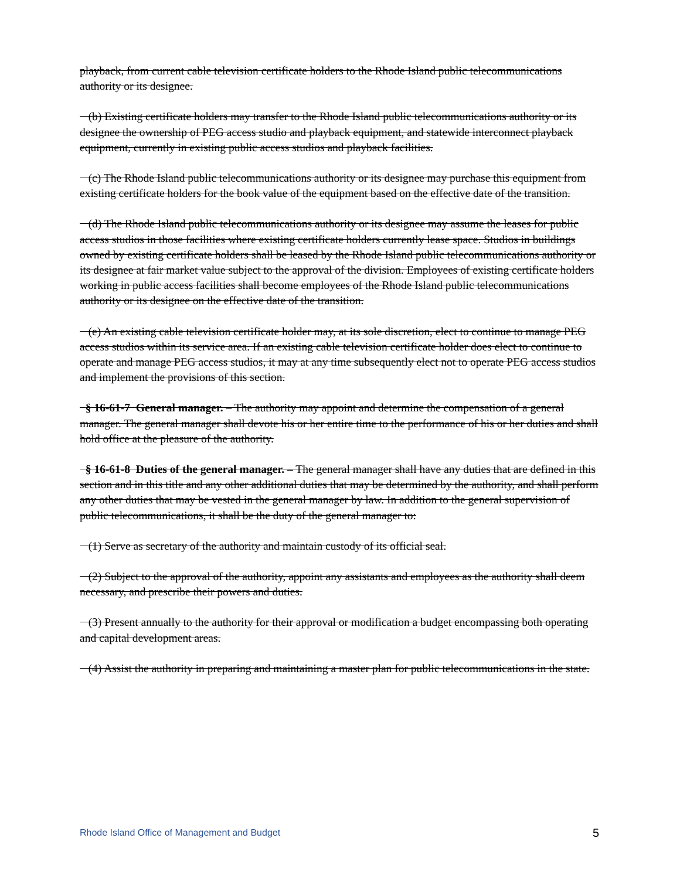playback, from current cable television certificate holders to the Rhode Island public telecommunications authority or its designee.
(b) Existing certificate holders may transfer to the Rhode Island public telecommunications authority or its designee the ownership of PEG access studio and playback equipment, and statewide interconnect playback equipment, currently in existing public access studios and playback facilities.
(c) The Rhode Island public telecommunications authority or its designee may purchase this equipment from existing certificate holders for the book value of the equipment based on the effective date of the transition.
(d) The Rhode Island public telecommunications authority or its designee may assume the leases for public access studios in those facilities where existing certificate holders currently lease space. Studios in buildings owned by existing certificate holders shall be leased by the Rhode Island public telecommunications authority or its designee at fair market value subject to the approval of the division. Employees of existing certificate holders working in public access facilities shall become employees of the Rhode Island public telecommunications authority or its designee on the effective date of the transition.
(e) An existing cable television certificate holder may, at its sole discretion, elect to continue to manage PEG access studios within its service area. If an existing cable television certificate holder does elect to continue to operate and manage PEG access studios, it may at any time subsequently elect not to operate PEG access studios and implement the provisions of this section.
§ 16-61-7 General manager. – The authority may appoint and determine the compensation of a general manager. The general manager shall devote his or her entire time to the performance of his or her duties and shall hold office at the pleasure of the authority.
§ 16-61-8 Duties of the general manager. – The general manager shall have any duties that are defined in this section and in this title and any other additional duties that may be determined by the authority, and shall perform any other duties that may be vested in the general manager by law. In addition to the general supervision of public telecommunications, it shall be the duty of the general manager to:
(1) Serve as secretary of the authority and maintain custody of its official seal.
(2) Subject to the approval of the authority, appoint any assistants and employees as the authority shall deem necessary, and prescribe their powers and duties.
(3) Present annually to the authority for their approval or modification a budget encompassing both operating and capital development areas.
(4) Assist the authority in preparing and maintaining a master plan for public telecommunications in the state.
Rhode Island Office of Management and Budget 5